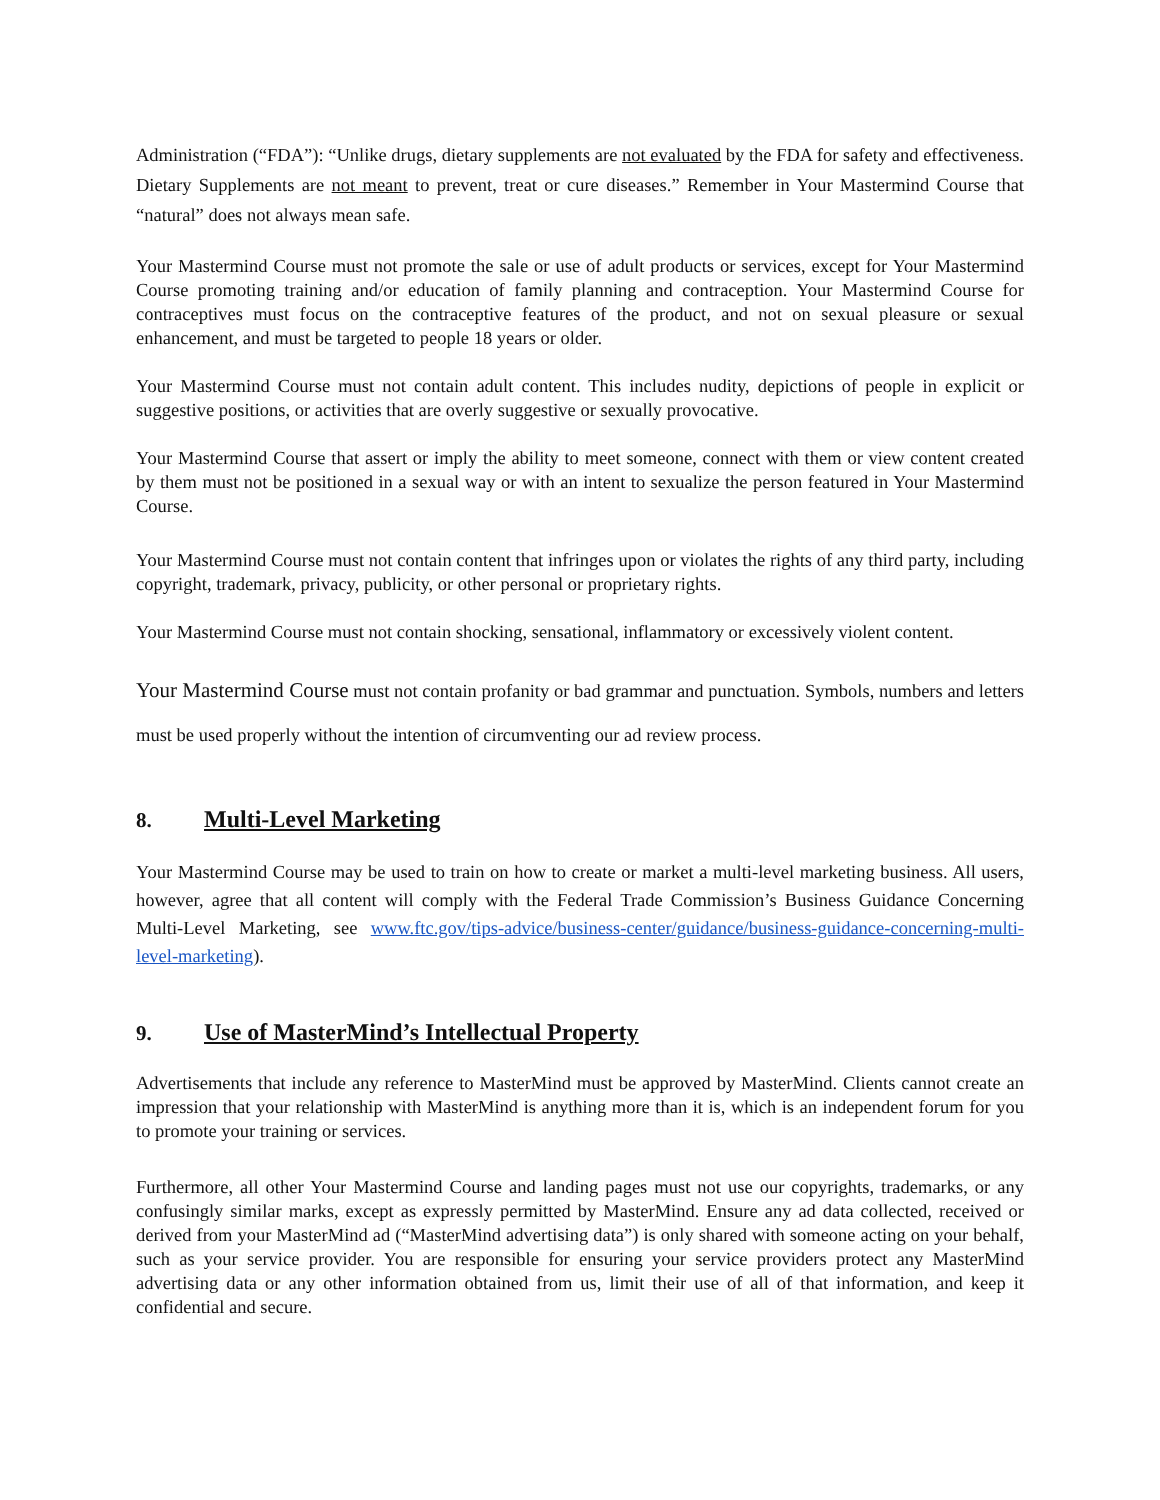Administration (“FDA”): “Unlike drugs, dietary supplements are not evaluated by the FDA for safety and effectiveness. Dietary Supplements are not meant to prevent, treat or cure diseases.” Remember in Your Mastermind Course that “natural” does not always mean safe.
Your Mastermind Course must not promote the sale or use of adult products or services, except for Your Mastermind Course promoting training and/or education of family planning and contraception. Your Mastermind Course for contraceptives must focus on the contraceptive features of the product, and not on sexual pleasure or sexual enhancement, and must be targeted to people 18 years or older.
Your Mastermind Course must not contain adult content. This includes nudity, depictions of people in explicit or suggestive positions, or activities that are overly suggestive or sexually provocative.
Your Mastermind Course that assert or imply the ability to meet someone, connect with them or view content created by them must not be positioned in a sexual way or with an intent to sexualize the person featured in Your Mastermind Course.
Your Mastermind Course must not contain content that infringes upon or violates the rights of any third party, including copyright, trademark, privacy, publicity, or other personal or proprietary rights.
Your Mastermind Course must not contain shocking, sensational, inflammatory or excessively violent content.
Your Mastermind Course must not contain profanity or bad grammar and punctuation. Symbols, numbers and letters must be used properly without the intention of circumventing our ad review process.
8. Multi-Level Marketing
Your Mastermind Course may be used to train on how to create or market a multi-level marketing business. All users, however, agree that all content will comply with the Federal Trade Commission’s Business Guidance Concerning Multi-Level Marketing, see www.ftc.gov/tips-advice/business-center/guidance/business-guidance-concerning-multi-level-marketing).
9. Use of MasterMind’s Intellectual Property
Advertisements that include any reference to MasterMind must be approved by MasterMind. Clients cannot create an impression that your relationship with MasterMind is anything more than it is, which is an independent forum for you to promote your training or services.
Furthermore, all other Your Mastermind Course and landing pages must not use our copyrights, trademarks, or any confusingly similar marks, except as expressly permitted by MasterMind. Ensure any ad data collected, received or derived from your MasterMind ad (“MasterMind advertising data”) is only shared with someone acting on your behalf, such as your service provider. You are responsible for ensuring your service providers protect any MasterMind advertising data or any other information obtained from us, limit their use of all of that information, and keep it confidential and secure.